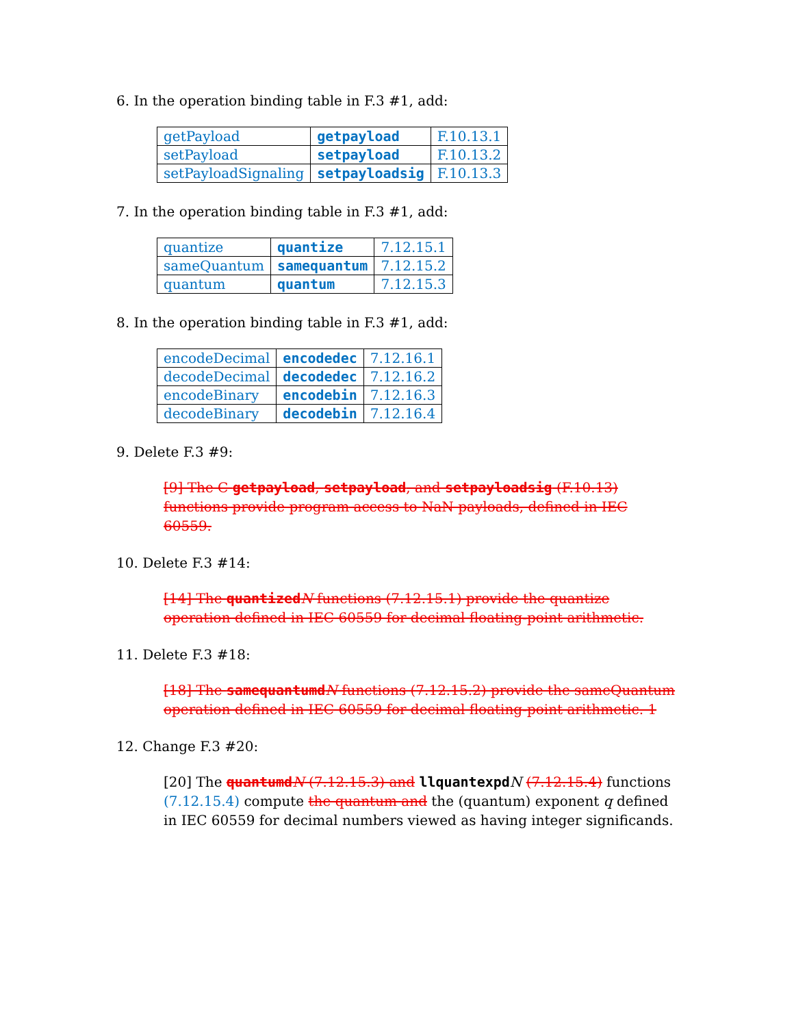6. In the operation binding table in F.3 #1, add:
| getPayload | getpayload | F.10.13.1 |
| setPayload | setpayload | F.10.13.2 |
| setPayloadSignaling | setpayloadsig | F.10.13.3 |
7. In the operation binding table in F.3 #1, add:
| quantize | quantize | 7.12.15.1 |
| sameQuantum | samequantum | 7.12.15.2 |
| quantum | quantum | 7.12.15.3 |
8. In the operation binding table in F.3 #1, add:
| encodeDecimal | encodedec | 7.12.16.1 |
| decodeDecimal | decodedec | 7.12.16.2 |
| encodeBinary | encodebin | 7.12.16.3 |
| decodeBinary | decodebin | 7.12.16.4 |
9. Delete F.3 #9:
[9] The C getpayload, setpayload, and setpayloadsig (F.10.13) functions provide program access to NaN payloads, defined in IEC 60559.
10. Delete F.3 #14:
[14] The quantized N functions (7.12.15.1) provide the quantize operation defined in IEC 60559 for decimal floating-point arithmetic.
11. Delete F.3 #18:
[18] The samequantumd N functions (7.12.15.2) provide the sameQuantum operation defined in IEC 60559 for decimal floating-point arithmetic. 1
12. Change F.3 #20:
[20] The quantumd N (7.12.15.3) and llquantexpd N (7.12.15.4) functions (7.12.15.4) compute the quantum and the (quantum) exponent q defined in IEC 60559 for decimal numbers viewed as having integer significands.